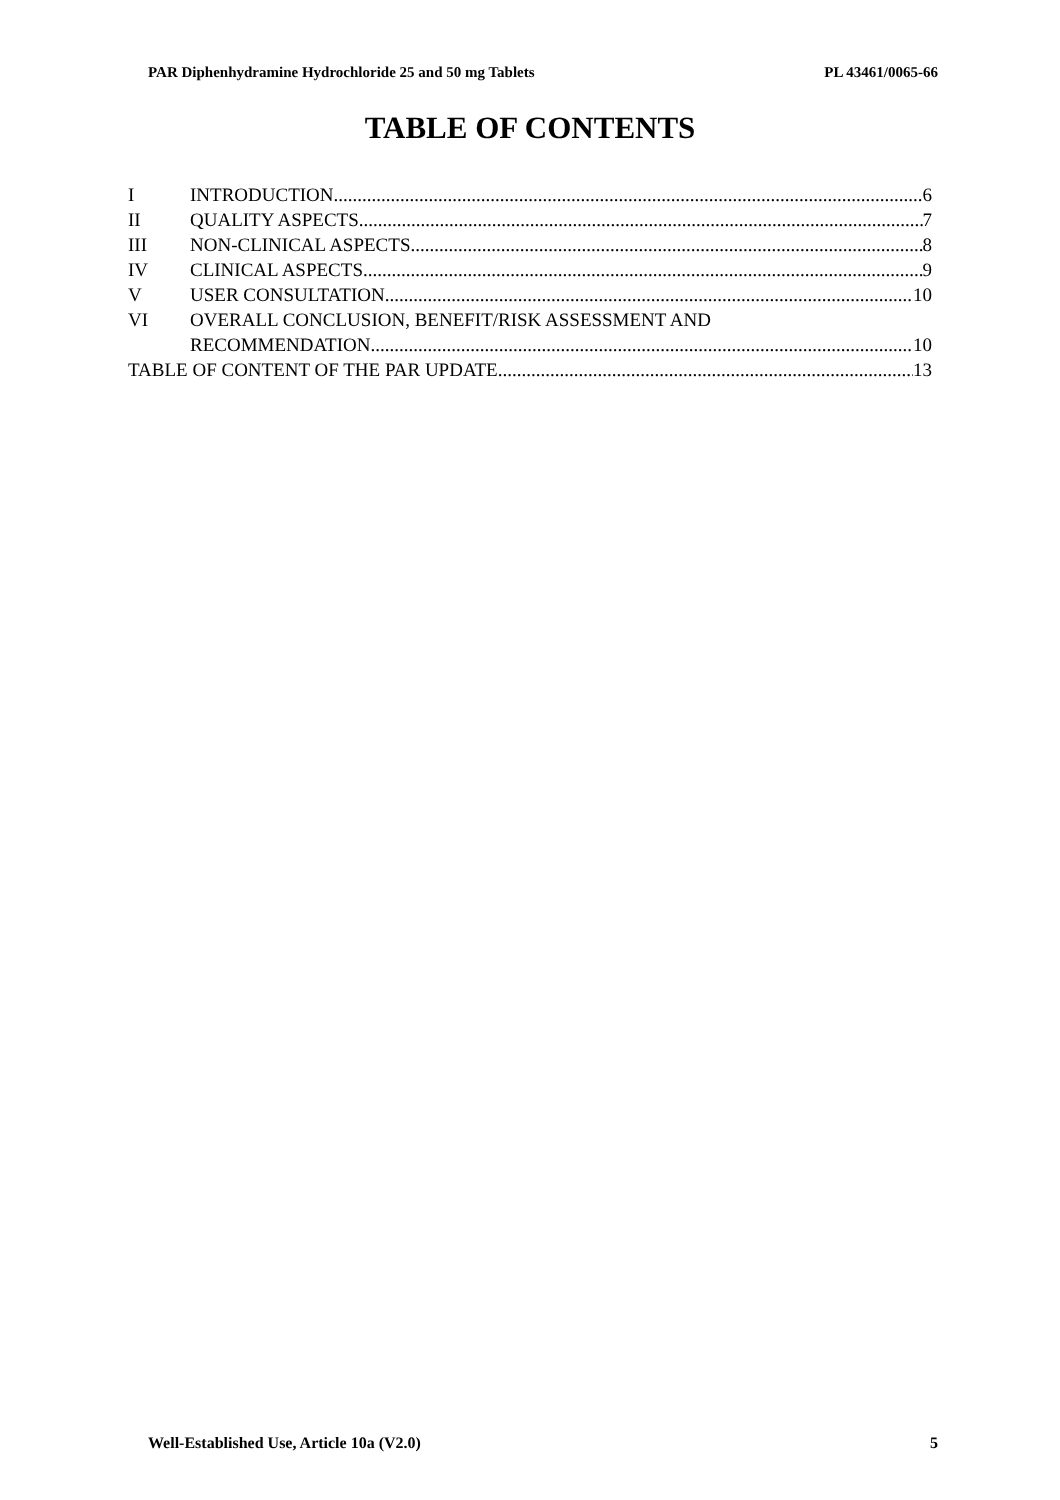PAR Diphenhydramine Hydrochloride 25 and 50 mg Tablets PL 43461/0065-66
TABLE OF CONTENTS
I INTRODUCTION 6
II QUALITY ASPECTS 7
III NON-CLINICAL ASPECTS 8
IV CLINICAL ASPECTS 9
V USER CONSULTATION 10
VI OVERALL CONCLUSION, BENEFIT/RISK ASSESSMENT AND
RECOMMENDATION 10
TABLE OF CONTENT OF THE PAR UPDATE 13
Well-Established Use, Article 10a (V2.0) 5